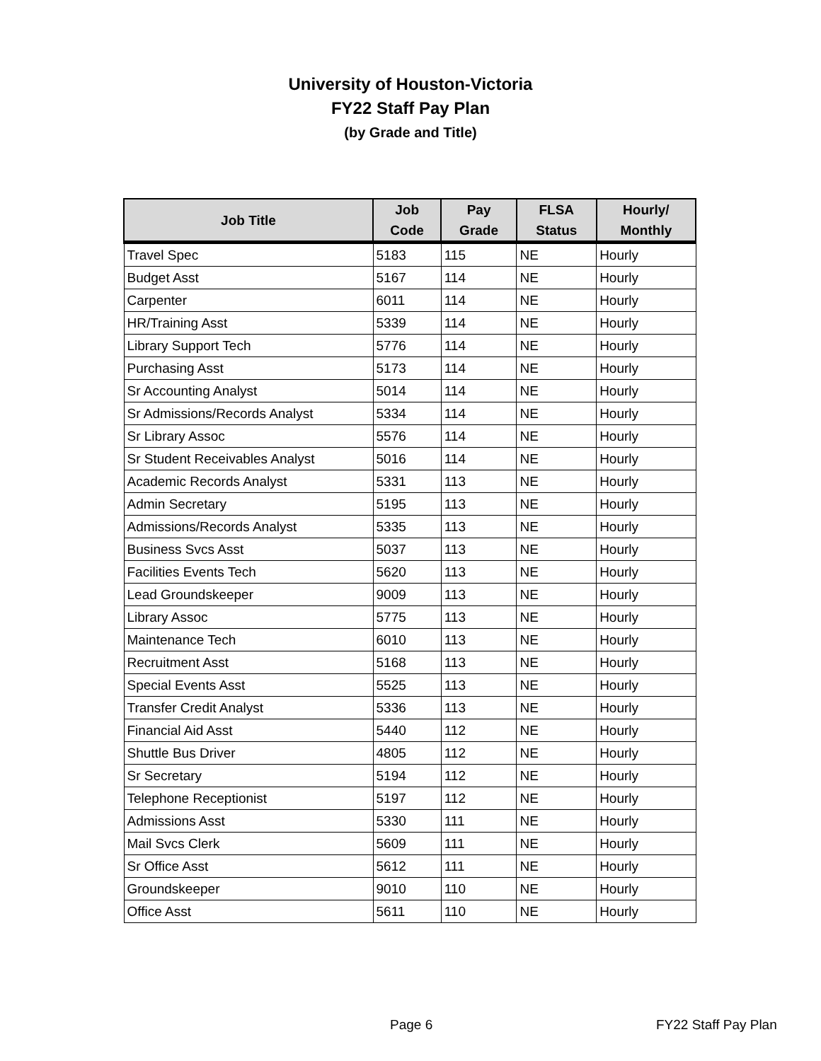University of Houston-Victoria
FY22 Staff Pay Plan
(by Grade and Title)
| Job Title | Job Code | Pay Grade | FLSA Status | Hourly/ Monthly |
| --- | --- | --- | --- | --- |
| Travel Spec | 5183 | 115 | NE | Hourly |
| Budget Asst | 5167 | 114 | NE | Hourly |
| Carpenter | 6011 | 114 | NE | Hourly |
| HR/Training Asst | 5339 | 114 | NE | Hourly |
| Library Support Tech | 5776 | 114 | NE | Hourly |
| Purchasing Asst | 5173 | 114 | NE | Hourly |
| Sr Accounting Analyst | 5014 | 114 | NE | Hourly |
| Sr Admissions/Records Analyst | 5334 | 114 | NE | Hourly |
| Sr Library Assoc | 5576 | 114 | NE | Hourly |
| Sr Student Receivables Analyst | 5016 | 114 | NE | Hourly |
| Academic Records Analyst | 5331 | 113 | NE | Hourly |
| Admin Secretary | 5195 | 113 | NE | Hourly |
| Admissions/Records Analyst | 5335 | 113 | NE | Hourly |
| Business Svcs Asst | 5037 | 113 | NE | Hourly |
| Facilities Events Tech | 5620 | 113 | NE | Hourly |
| Lead Groundskeeper | 9009 | 113 | NE | Hourly |
| Library Assoc | 5775 | 113 | NE | Hourly |
| Maintenance Tech | 6010 | 113 | NE | Hourly |
| Recruitment Asst | 5168 | 113 | NE | Hourly |
| Special Events Asst | 5525 | 113 | NE | Hourly |
| Transfer Credit Analyst | 5336 | 113 | NE | Hourly |
| Financial Aid Asst | 5440 | 112 | NE | Hourly |
| Shuttle Bus Driver | 4805 | 112 | NE | Hourly |
| Sr Secretary | 5194 | 112 | NE | Hourly |
| Telephone Receptionist | 5197 | 112 | NE | Hourly |
| Admissions Asst | 5330 | 111 | NE | Hourly |
| Mail Svcs Clerk | 5609 | 111 | NE | Hourly |
| Sr Office Asst | 5612 | 111 | NE | Hourly |
| Groundskeeper | 9010 | 110 | NE | Hourly |
| Office Asst | 5611 | 110 | NE | Hourly |
Page 6 FY22 Staff Pay Plan